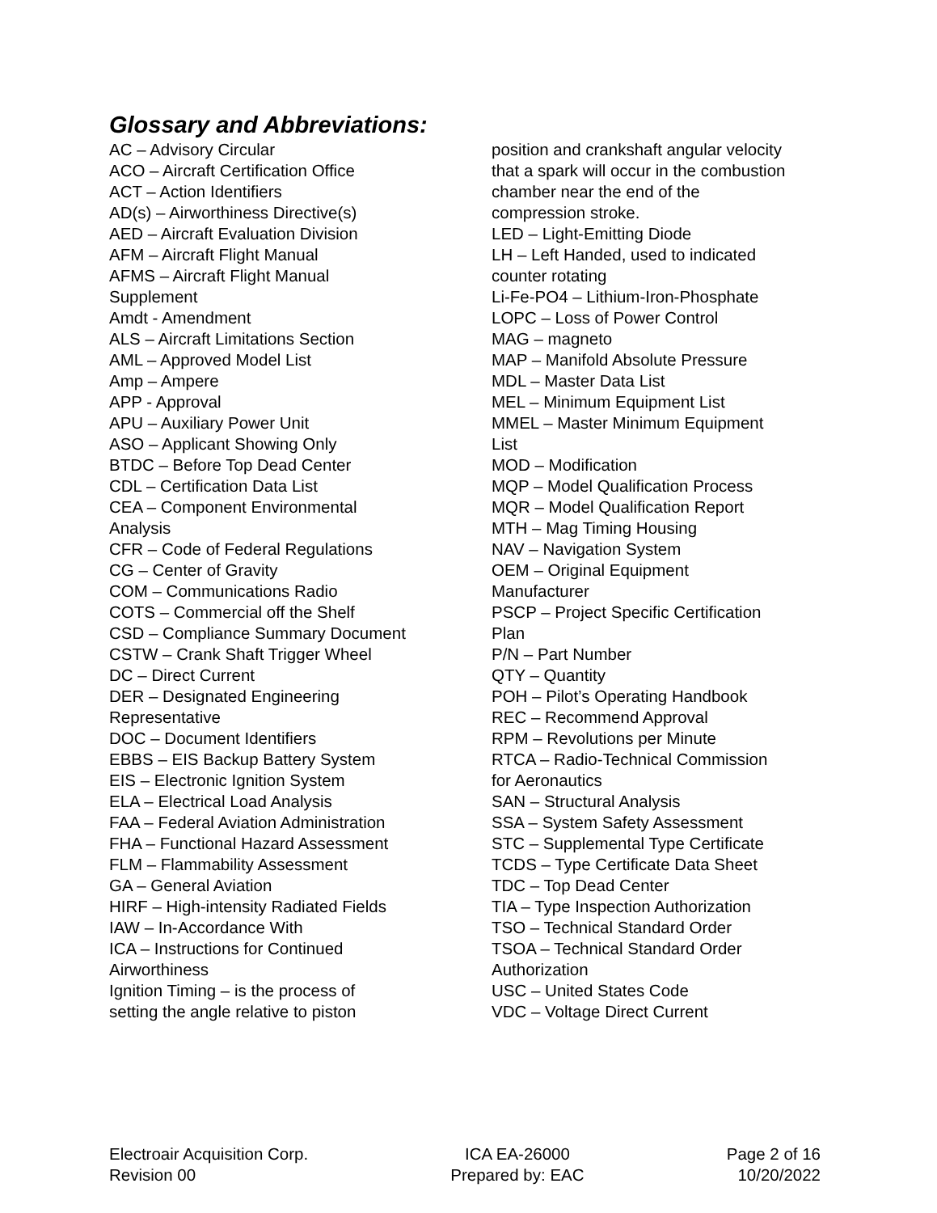Glossary and Abbreviations:
AC – Advisory Circular
ACO – Aircraft Certification Office
ACT – Action Identifiers
AD(s) – Airworthiness Directive(s)
AED – Aircraft Evaluation Division
AFM – Aircraft Flight Manual
AFMS – Aircraft Flight Manual
Supplement
Amdt - Amendment
ALS – Aircraft Limitations Section
AML – Approved Model List
Amp – Ampere
APP - Approval
APU – Auxiliary Power Unit
ASO – Applicant Showing Only
BTDC – Before Top Dead Center
CDL – Certification Data List
CEA – Component Environmental
Analysis
CFR – Code of Federal Regulations
CG – Center of Gravity
COM – Communications Radio
COTS – Commercial off the Shelf
CSD – Compliance Summary Document
CSTW – Crank Shaft Trigger Wheel
DC – Direct Current
DER – Designated Engineering
Representative
DOC – Document Identifiers
EBBS – EIS Backup Battery System
EIS – Electronic Ignition System
ELA – Electrical Load Analysis
FAA – Federal Aviation Administration
FHA – Functional Hazard Assessment
FLM – Flammability Assessment
GA – General Aviation
HIRF – High-intensity Radiated Fields
IAW – In-Accordance With
ICA – Instructions for Continued
Airworthiness
Ignition Timing – is the process of
setting the angle relative to piston
position and crankshaft angular velocity
that a spark will occur in the combustion
chamber near the end of the
compression stroke.
LED – Light-Emitting Diode
LH – Left Handed, used to indicated
counter rotating
Li-Fe-PO4 – Lithium-Iron-Phosphate
LOPC – Loss of Power Control
MAG – magneto
MAP – Manifold Absolute Pressure
MDL – Master Data List
MEL – Minimum Equipment List
MMEL – Master Minimum Equipment
List
MOD – Modification
MQP – Model Qualification Process
MQR – Model Qualification Report
MTH – Mag Timing Housing
NAV – Navigation System
OEM – Original Equipment
Manufacturer
PSCP – Project Specific Certification
Plan
P/N – Part Number
QTY – Quantity
POH – Pilot’s Operating Handbook
REC – Recommend Approval
RPM – Revolutions per Minute
RTCA – Radio-Technical Commission
for Aeronautics
SAN – Structural Analysis
SSA – System Safety Assessment
STC – Supplemental Type Certificate
TCDS – Type Certificate Data Sheet
TDC – Top Dead Center
TIA – Type Inspection Authorization
TSO – Technical Standard Order
TSOA – Technical Standard Order
Authorization
USC – United States Code
VDC – Voltage Direct Current
Electroair Acquisition Corp.
Revision 00
ICA EA-26000
Prepared by: EAC
Page 2 of 16
10/20/2022